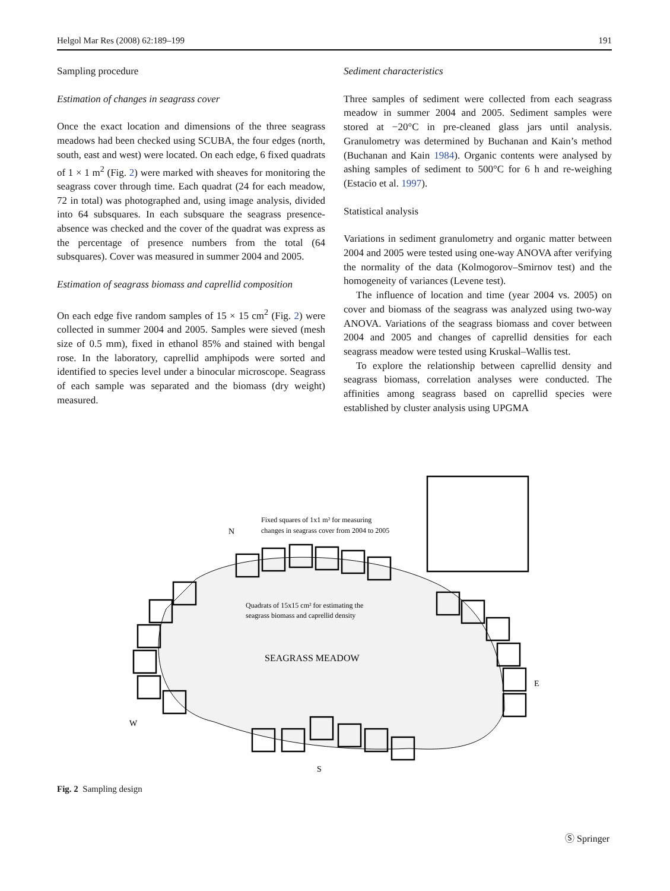Helgol Mar Res (2008) 62:189–199 191
Sampling procedure
Estimation of changes in seagrass cover
Once the exact location and dimensions of the three seagrass meadows had been checked using SCUBA, the four edges (north, south, east and west) were located. On each edge, 6 fixed quadrats of 1 × 1 m<sup>2</sup> (Fig. 2) were marked with sheaves for monitoring the seagrass cover through time. Each quadrat (24 for each meadow, 72 in total) was photographed and, using image analysis, divided into 64 subsquares. In each subsquare the seagrass presence-absence was checked and the cover of the quadrat was express as the percentage of presence numbers from the total (64 subsquares). Cover was measured in summer 2004 and 2005.
Estimation of seagrass biomass and caprellid composition
On each edge five random samples of 15 × 15 cm<sup>2</sup> (Fig. 2) were collected in summer 2004 and 2005. Samples were sieved (mesh size of 0.5 mm), fixed in ethanol 85% and stained with bengal rose. In the laboratory, caprellid amphipods were sorted and identified to species level under a binocular microscope. Seagrass of each sample was separated and the biomass (dry weight) measured.
Sediment characteristics
Three samples of sediment were collected from each seagrass meadow in summer 2004 and 2005. Sediment samples were stored at −20°C in pre-cleaned glass jars until analysis. Granulometry was determined by Buchanan and Kain’s method (Buchanan and Kain 1984). Organic contents were analysed by ashing samples of sediment to 500°C for 6 h and re-weighing (Estacio et al. 1997).
Statistical analysis
Variations in sediment granulometry and organic matter between 2004 and 2005 were tested using one-way ANOVA after verifying the normality of the data (Kolmogorov–Smirnov test) and the homogeneity of variances (Levene test).
The influence of location and time (year 2004 vs. 2005) on cover and biomass of the seagrass was analyzed using two-way ANOVA. Variations of the seagrass biomass and cover between 2004 and 2005 and changes of caprellid densities for each seagrass meadow were tested using Kruskal–Wallis test.
To explore the relationship between caprellid density and seagrass biomass, correlation analyses were conducted. The affinities among seagrass based on caprellid species were established by cluster analysis using UPGMA
N
E
S
W
Fixed squares of 1x1 m² for measuring
changes in seagrass cover from 2004 to 2005
Quadrats of 15x15 cm² for estimating the
seagrass biomass and caprellid density
SEAGRASS MEADOW
Fig. 2 Sampling design
Ⓢ Springer